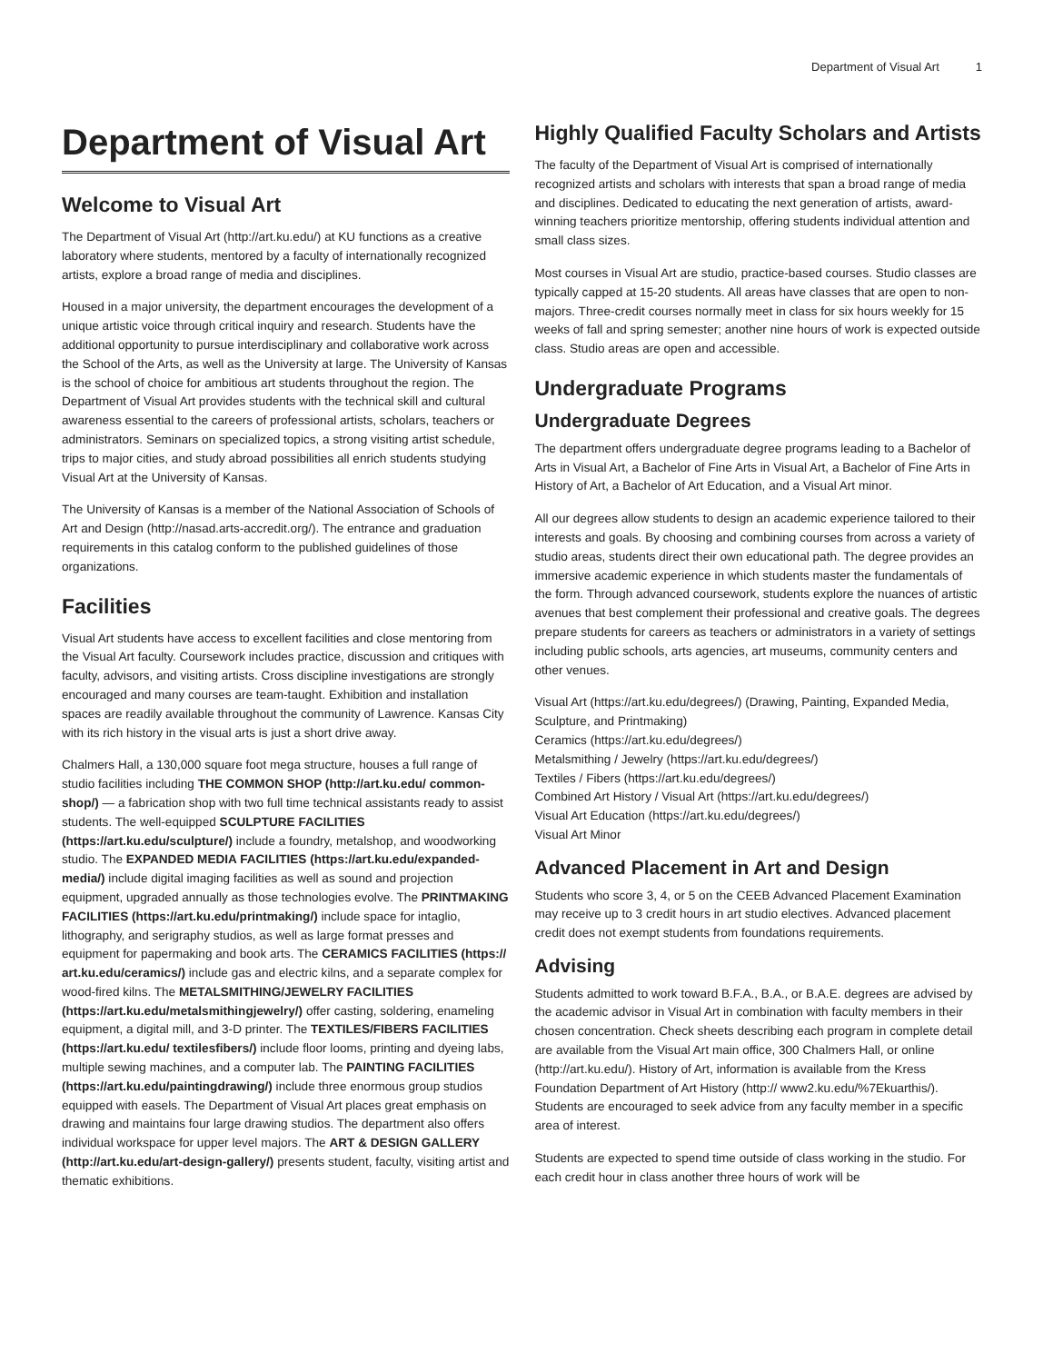Department of Visual Art 1
Department of Visual Art
Welcome to Visual Art
The Department of Visual Art (http://art.ku.edu/) at KU functions as a creative laboratory where students, mentored by a faculty of internationally recognized artists, explore a broad range of media and disciplines.
Housed in a major university, the department encourages the development of a unique artistic voice through critical inquiry and research. Students have the additional opportunity to pursue interdisciplinary and collaborative work across the School of the Arts, as well as the University at large. The University of Kansas is the school of choice for ambitious art students throughout the region. The Department of Visual Art provides students with the technical skill and cultural awareness essential to the careers of professional artists, scholars, teachers or administrators. Seminars on specialized topics, a strong visiting artist schedule, trips to major cities, and study abroad possibilities all enrich students studying Visual Art at the University of Kansas.
The University of Kansas is a member of the National Association of Schools of Art and Design (http://nasad.arts-accredit.org/). The entrance and graduation requirements in this catalog conform to the published guidelines of those organizations.
Facilities
Visual Art students have access to excellent facilities and close mentoring from the Visual Art faculty. Coursework includes practice, discussion and critiques with faculty, advisors, and visiting artists. Cross discipline investigations are strongly encouraged and many courses are team-taught. Exhibition and installation spaces are readily available throughout the community of Lawrence. Kansas City with its rich history in the visual arts is just a short drive away.
Chalmers Hall, a 130,000 square foot mega structure, houses a full range of studio facilities including THE COMMON SHOP (http://art.ku.edu/ common-shop/) — a fabrication shop with two full time technical assistants ready to assist students. The well-equipped SCULPTURE FACILITIES (https://art.ku.edu/sculpture/) include a foundry, metalshop, and woodworking studio. The EXPANDED MEDIA FACILITIES (https://art.ku.edu/expanded-media/) include digital imaging facilities as well as sound and projection equipment, upgraded annually as those technologies evolve. The PRINTMAKING FACILITIES (https://art.ku.edu/printmaking/) include space for intaglio, lithography, and serigraphy studios, as well as large format presses and equipment for papermaking and book arts. The CERAMICS FACILITIES (https:// art.ku.edu/ceramics/) include gas and electric kilns, and a separate complex for wood-fired kilns. The METALSMITHING/JEWELRY FACILITIES (https://art.ku.edu/metalsmithingjewelry/) offer casting, soldering, enameling equipment, a digital mill, and 3-D printer. The TEXTILES/FIBERS FACILITIES (https://art.ku.edu/ textilesfibers/) include floor looms, printing and dyeing labs, multiple sewing machines, and a computer lab. The PAINTING FACILITIES (https://art.ku.edu/paintingdrawing/) include three enormous group studios equipped with easels. The Department of Visual Art places great emphasis on drawing and maintains four large drawing studios. The department also offers individual workspace for upper level majors. The ART & DESIGN GALLERY (http://art.ku.edu/art-design-gallery/) presents student, faculty, visiting artist and thematic exhibitions.
Highly Qualified Faculty Scholars and Artists
The faculty of the Department of Visual Art is comprised of internationally recognized artists and scholars with interests that span a broad range of media and disciplines. Dedicated to educating the next generation of artists, award-winning teachers prioritize mentorship, offering students individual attention and small class sizes.
Most courses in Visual Art are studio, practice-based courses. Studio classes are typically capped at 15-20 students. All areas have classes that are open to non-majors. Three-credit courses normally meet in class for six hours weekly for 15 weeks of fall and spring semester; another nine hours of work is expected outside class. Studio areas are open and accessible.
Undergraduate Programs
Undergraduate Degrees
The department offers undergraduate degree programs leading to a Bachelor of Arts in Visual Art, a Bachelor of Fine Arts in Visual Art, a Bachelor of Fine Arts in History of Art, a Bachelor of Art Education, and a Visual Art minor.
All our degrees allow students to design an academic experience tailored to their interests and goals. By choosing and combining courses from across a variety of studio areas, students direct their own educational path. The degree provides an immersive academic experience in which students master the fundamentals of the form. Through advanced coursework, students explore the nuances of artistic avenues that best complement their professional and creative goals. The degrees prepare students for careers as teachers or administrators in a variety of settings including public schools, arts agencies, art museums, community centers and other venues.
Visual Art (https://art.ku.edu/degrees/) (Drawing, Painting, Expanded Media, Sculpture, and Printmaking)
Ceramics (https://art.ku.edu/degrees/)
Metalsmithing / Jewelry (https://art.ku.edu/degrees/)
Textiles / Fibers (https://art.ku.edu/degrees/)
Combined Art History / Visual Art (https://art.ku.edu/degrees/)
Visual Art Education (https://art.ku.edu/degrees/)
Visual Art Minor
Advanced Placement in Art and Design
Students who score 3, 4, or 5 on the CEEB Advanced Placement Examination may receive up to 3 credit hours in art studio electives. Advanced placement credit does not exempt students from foundations requirements.
Advising
Students admitted to work toward B.F.A., B.A., or B.A.E. degrees are advised by the academic advisor in Visual Art in combination with faculty members in their chosen concentration. Check sheets describing each program in complete detail are available from the Visual Art main office, 300 Chalmers Hall, or online (http://art.ku.edu/). History of Art, information is available from the Kress Foundation Department of Art History (http:// www2.ku.edu/%7Ekuarthis/). Students are encouraged to seek advice from any faculty member in a specific area of interest.
Students are expected to spend time outside of class working in the studio. For each credit hour in class another three hours of work will be